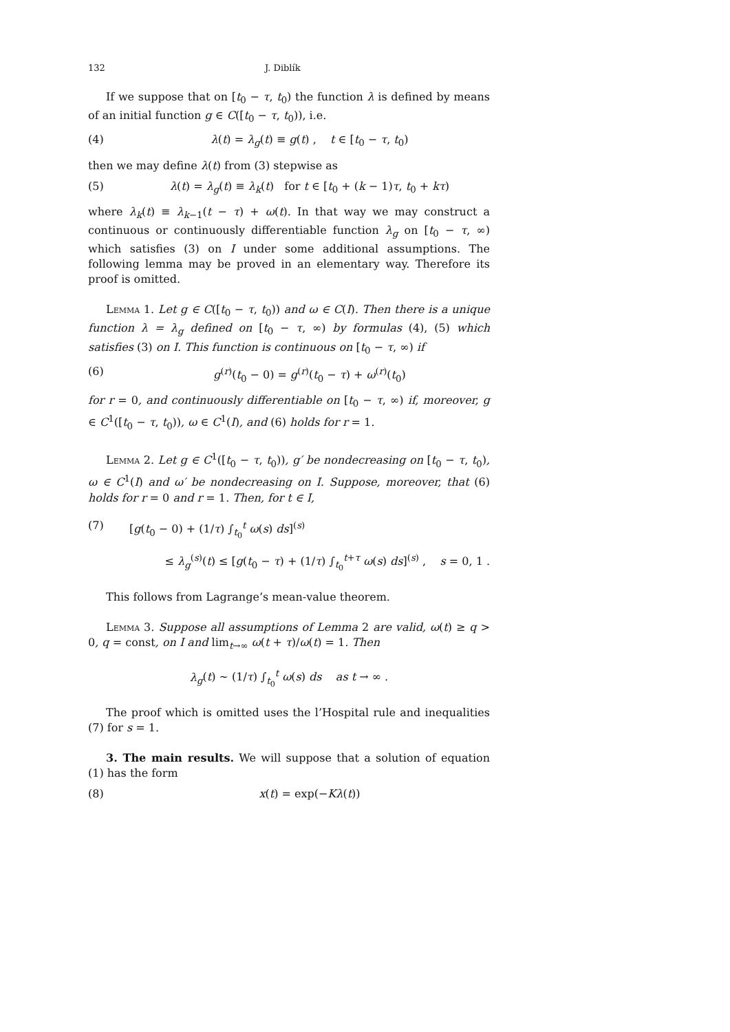132 J. Diblík
If we suppose that on [t<sub>0</sub> − τ, t<sub>0</sub>) the function λ is defined by means of an initial function g ∈ C([t<sub>0</sub> − τ, t<sub>0</sub>)), i.e.
(4) λ(t) = λ<sub>g</sub>(t) ≡ g(t) , t ∈ [t<sub>0</sub> − τ, t<sub>0</sub>)
then we may define λ(t) from (3) stepwise as
(5) λ(t) = λ<sub>g</sub>(t) ≡ λ<sub>k</sub>(t) for t ∈ [t<sub>0</sub> + (k − 1)τ, t<sub>0</sub> + kτ)
where λ<sub>k</sub>(t) ≡ λ<sub>k−1</sub>(t − τ) + ω(t). In that way we may construct a continuous or continuously differentiable function λ<sub>g</sub> on [t<sub>0</sub> − τ, ∞) which satisfies (3) on I under some additional assumptions. The following lemma may be proved in an elementary way. Therefore its proof is omitted.
Lemma 1. Let g ∈ C([t<sub>0</sub> − τ, t<sub>0</sub>)) and ω ∈ C(I). Then there is a unique function λ = λ<sub>g</sub> defined on [t<sub>0</sub> − τ, ∞) by formulas (4), (5) which satisfies (3) on I. This function is continuous on [t<sub>0</sub> − τ, ∞) if
(6) g<sup>(r)</sup>(t<sub>0</sub> − 0) = g<sup>(r)</sup>(t<sub>0</sub> − τ) + ω<sup>(r)</sup>(t<sub>0</sub>)
for r = 0, and continuously differentiable on [t<sub>0</sub> − τ, ∞) if, moreover, g ∈ C<sup>1</sup>([t<sub>0</sub> − τ, t<sub>0</sub>)), ω ∈ C<sup>1</sup>(I), and (6) holds for r = 1.
Lemma 2. Let g ∈ C<sup>1</sup>([t<sub>0</sub> − τ, t<sub>0</sub>)), g′ be nondecreasing on [t<sub>0</sub> − τ, t<sub>0</sub>), ω ∈ C<sup>1</sup>(I) and ω′ be nondecreasing on I. Suppose, moreover, that (6) holds for r = 0 and r = 1. Then, for t ∈ I,
(7) [g(t<sub>0</sub> − 0) + (1/τ) ∫<sub>t<sub>0</sub></sub><sup>t</sup> ω(s) ds]<sup>(s)</sup>
≤ λ<sub>g</sub><sup>(s)</sup>(t) ≤ [g(t<sub>0</sub> − τ) + (1/τ) ∫<sub>t<sub>0</sub></sub><sup>t+τ</sup> ω(s) ds]<sup>(s)</sup> , s = 0, 1 .
This follows from Lagrange’s mean-value theorem.
Lemma 3. Suppose all assumptions of Lemma 2 are valid, ω(t) ≥ q > 0, q = const, on I and lim<sub>t→∞</sub> ω(t + τ)/ω(t) = 1. Then
λ<sub>g</sub>(t) ∼ (1/τ) ∫<sub>t<sub>0</sub></sub><sup>t</sup> ω(s) ds as t → ∞ .
The proof which is omitted uses the l’Hospital rule and inequalities (7) for s = 1.
3. The main results. We will suppose that a solution of equation (1) has the form
(8) x(t) = exp(−Kλ(t))